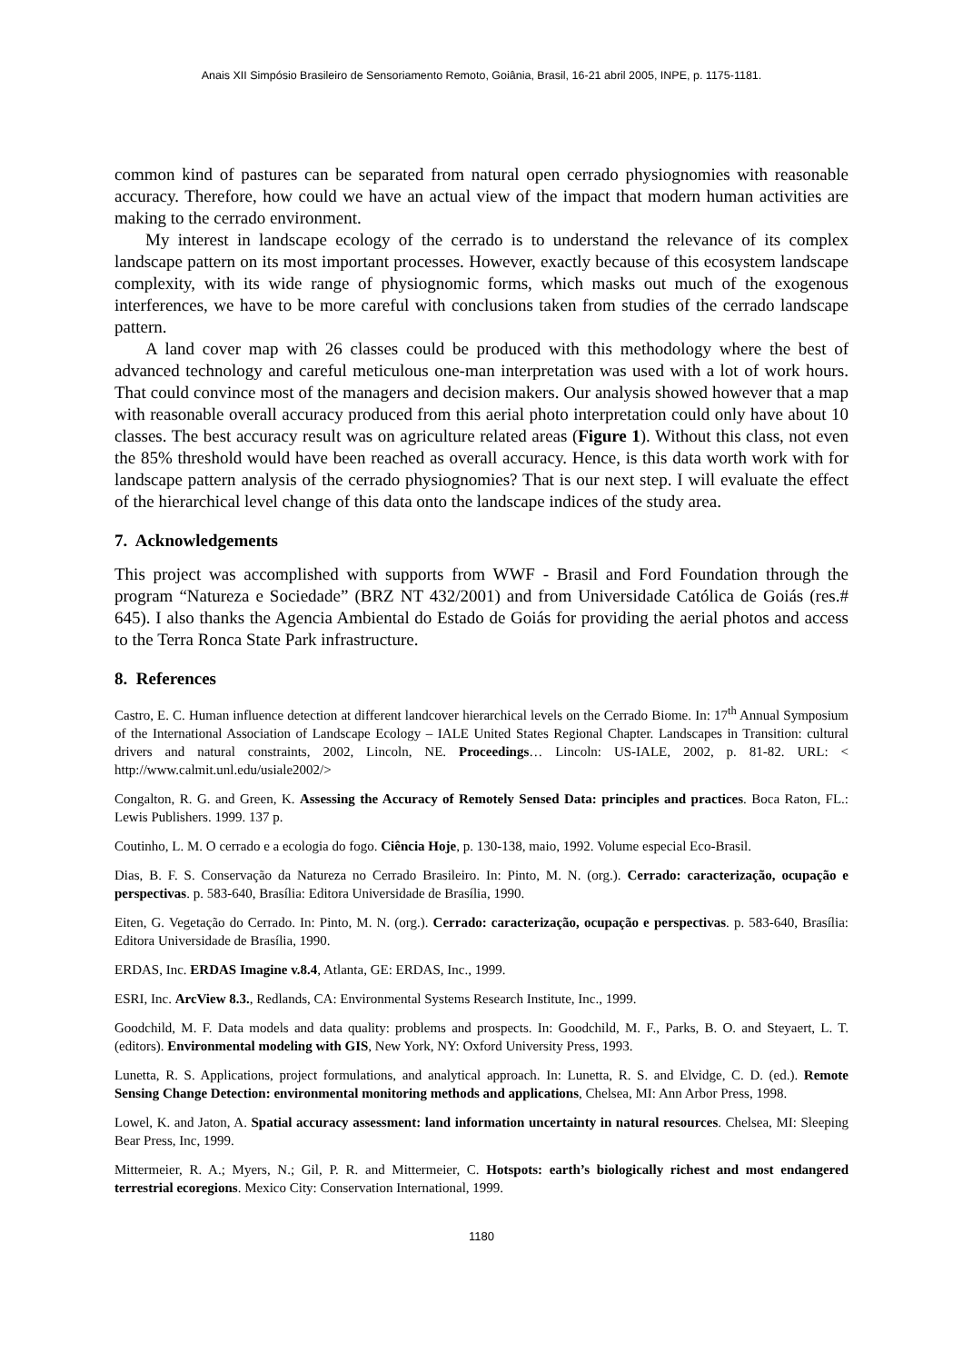Anais XII Simpósio Brasileiro de Sensoriamento Remoto, Goiânia, Brasil, 16-21 abril 2005, INPE, p. 1175-1181.
common kind of pastures can be separated from natural open cerrado physiognomies with reasonable accuracy. Therefore, how could we have an actual view of the impact that modern human activities are making to the cerrado environment.
My interest in landscape ecology of the cerrado is to understand the relevance of its complex landscape pattern on its most important processes. However, exactly because of this ecosystem landscape complexity, with its wide range of physiognomic forms, which masks out much of the exogenous interferences, we have to be more careful with conclusions taken from studies of the cerrado landscape pattern.
A land cover map with 26 classes could be produced with this methodology where the best of advanced technology and careful meticulous one-man interpretation was used with a lot of work hours. That could convince most of the managers and decision makers. Our analysis showed however that a map with reasonable overall accuracy produced from this aerial photo interpretation could only have about 10 classes. The best accuracy result was on agriculture related areas (Figure 1). Without this class, not even the 85% threshold would have been reached as overall accuracy. Hence, is this data worth work with for landscape pattern analysis of the cerrado physiognomies? That is our next step. I will evaluate the effect of the hierarchical level change of this data onto the landscape indices of the study area.
7. Acknowledgements
This project was accomplished with supports from WWF - Brasil and Ford Foundation through the program “Natureza e Sociedade” (BRZ NT 432/2001) and from Universidade Católica de Goiás (res.# 645). I also thanks the Agencia Ambiental do Estado de Goiás for providing the aerial photos and access to the Terra Ronca State Park infrastructure.
8. References
Castro, E. C. Human influence detection at different landcover hierarchical levels on the Cerrado Biome. In: 17<sup>th</sup> Annual Symposium of the International Association of Landscape Ecology – IALE United States Regional Chapter. Landscapes in Transition: cultural drivers and natural constraints, 2002, Lincoln, NE. Proceedings… Lincoln: US-IALE, 2002, p. 81-82. URL: < http://www.calmit.unl.edu/usiale2002/>
Congalton, R. G. and Green, K. Assessing the Accuracy of Remotely Sensed Data: principles and practices. Boca Raton, FL.: Lewis Publishers. 1999. 137 p.
Coutinho, L. M. O cerrado e a ecologia do fogo. Ciência Hoje, p. 130-138, maio, 1992. Volume especial Eco-Brasil.
Dias, B. F. S. Conservação da Natureza no Cerrado Brasileiro. In: Pinto, M. N. (org.). Cerrado: caracterização, ocupação e perspectivas. p. 583-640, Brasília: Editora Universidade de Brasília, 1990.
Eiten, G. Vegetação do Cerrado. In: Pinto, M. N. (org.). Cerrado: caracterização, ocupação e perspectivas. p. 583-640, Brasília: Editora Universidade de Brasília, 1990.
ERDAS, Inc. ERDAS Imagine v.8.4, Atlanta, GE: ERDAS, Inc., 1999.
ESRI, Inc. ArcView 8.3., Redlands, CA: Environmental Systems Research Institute, Inc., 1999.
Goodchild, M. F. Data models and data quality: problems and prospects. In: Goodchild, M. F., Parks, B. O. and Steyaert, L. T. (editors). Environmental modeling with GIS, New York, NY: Oxford University Press, 1993.
Lunetta, R. S. Applications, project formulations, and analytical approach. In: Lunetta, R. S. and Elvidge, C. D. (ed.). Remote Sensing Change Detection: environmental monitoring methods and applications, Chelsea, MI: Ann Arbor Press, 1998.
Lowel, K. and Jaton, A. Spatial accuracy assessment: land information uncertainty in natural resources. Chelsea, MI: Sleeping Bear Press, Inc, 1999.
Mittermeier, R. A.; Myers, N.; Gil, P. R. and Mittermeier, C. Hotspots: earth’s biologically richest and most endangered terrestrial ecoregions. Mexico City: Conservation International, 1999.
1180